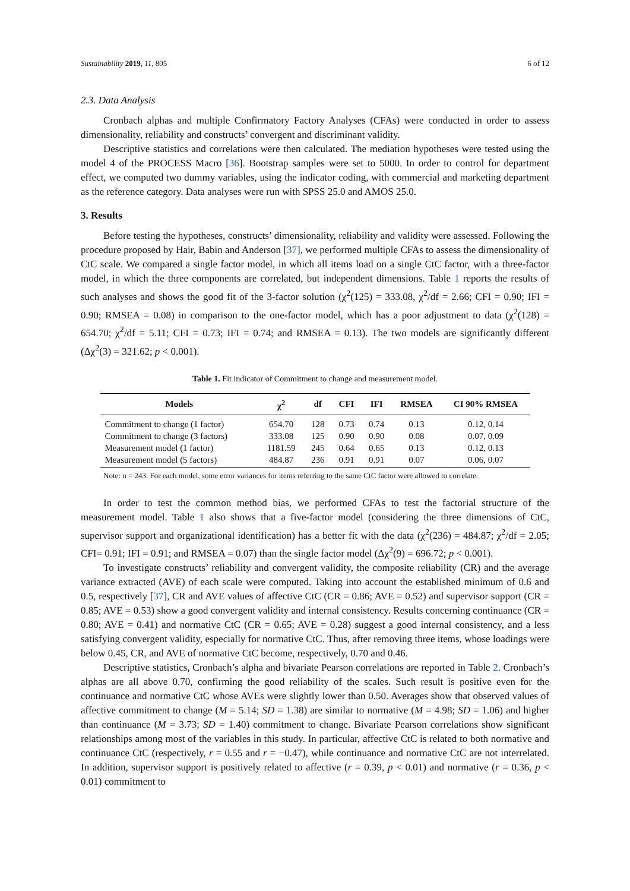Sustainability 2019, 11, 805 6 of 12
2.3. Data Analysis
Cronbach alphas and multiple Confirmatory Factory Analyses (CFAs) were conducted in order to assess dimensionality, reliability and constructs’ convergent and discriminant validity.
Descriptive statistics and correlations were then calculated. The mediation hypotheses were tested using the model 4 of the PROCESS Macro [36]. Bootstrap samples were set to 5000. In order to control for department effect, we computed two dummy variables, using the indicator coding, with commercial and marketing department as the reference category. Data analyses were run with SPSS 25.0 and AMOS 25.0.
3. Results
Before testing the hypotheses, constructs’ dimensionality, reliability and validity were assessed. Following the procedure proposed by Hair, Babin and Anderson [37], we performed multiple CFAs to assess the dimensionality of CtC scale. We compared a single factor model, in which all items load on a single CtC factor, with a three-factor model, in which the three components are correlated, but independent dimensions. Table 1 reports the results of such analyses and shows the good fit of the 3-factor solution (χ<sup>2</sup>(125) = 333.08, χ<sup>2</sup>/df = 2.66; CFI = 0.90; IFI = 0.90; RMSEA = 0.08) in comparison to the one-factor model, which has a poor adjustment to data (χ<sup>2</sup>(128) = 654.70; χ<sup>2</sup>/df = 5.11; CFI = 0.73; IFI = 0.74; and RMSEA = 0.13). The two models are significantly different (Δχ<sup>2</sup>(3) = 321.62; p < 0.001).
Table 1. Fit indicator of Commitment to change and measurement model.
| Models | χ<sup>2</sup> | df | CFI | IFI | RMSEA | CI 90% RMSEA |
| --- | --- | --- | --- | --- | --- | --- |
| Commitment to change (1 factor) | 654.70 | 128 | 0.73 | 0.74 | 0.13 | 0.12, 0.14 |
| Commitment to change (3 factors) | 333.08 | 125 | 0.90 | 0.90 | 0.08 | 0.07, 0.09 |
| Measurement model (1 factor) | 1181.59 | 245 | 0.64 | 0.65 | 0.13 | 0.12, 0.13 |
| Measurement model (5 factors) | 484.87 | 236 | 0.91 | 0.91 | 0.07 | 0.06, 0.07 |
Note: n = 243. For each model, some error variances for items referring to the same CtC factor were allowed to correlate.
In order to test the common method bias, we performed CFAs to test the factorial structure of the measurement model. Table 1 also shows that a five-factor model (considering the three dimensions of CtC, supervisor support and organizational identification) has a better fit with the data (χ<sup>2</sup>(236) = 484.87; χ<sup>2</sup>/df = 2.05; CFI= 0.91; IFI = 0.91; and RMSEA = 0.07) than the single factor model (Δχ<sup>2</sup>(9) = 696.72; p < 0.001).
To investigate constructs’ reliability and convergent validity, the composite reliability (CR) and the average variance extracted (AVE) of each scale were computed. Taking into account the established minimum of 0.6 and 0.5, respectively [37], CR and AVE values of affective CtC (CR = 0.86; AVE = 0.52) and supervisor support (CR = 0.85; AVE = 0.53) show a good convergent validity and internal consistency. Results concerning continuance (CR = 0.80; AVE = 0.41) and normative CtC (CR = 0.65; AVE = 0.28) suggest a good internal consistency, and a less satisfying convergent validity, especially for normative CtC. Thus, after removing three items, whose loadings were below 0.45, CR, and AVE of normative CtC become, respectively, 0.70 and 0.46.
Descriptive statistics, Cronbach’s alpha and bivariate Pearson correlations are reported in Table 2. Cronbach’s alphas are all above 0.70, confirming the good reliability of the scales. Such result is positive even for the continuance and normative CtC whose AVEs were slightly lower than 0.50. Averages show that observed values of affective commitment to change (M = 5.14; SD = 1.38) are similar to normative (M = 4.98; SD = 1.06) and higher than continuance (M = 3.73; SD = 1.40) commitment to change. Bivariate Pearson correlations show significant relationships among most of the variables in this study. In particular, affective CtC is related to both normative and continuance CtC (respectively, r = 0.55 and r = −0.47), while continuance and normative CtC are not interrelated. In addition, supervisor support is positively related to affective (r = 0.39, p < 0.01) and normative (r = 0.36, p < 0.01) commitment to